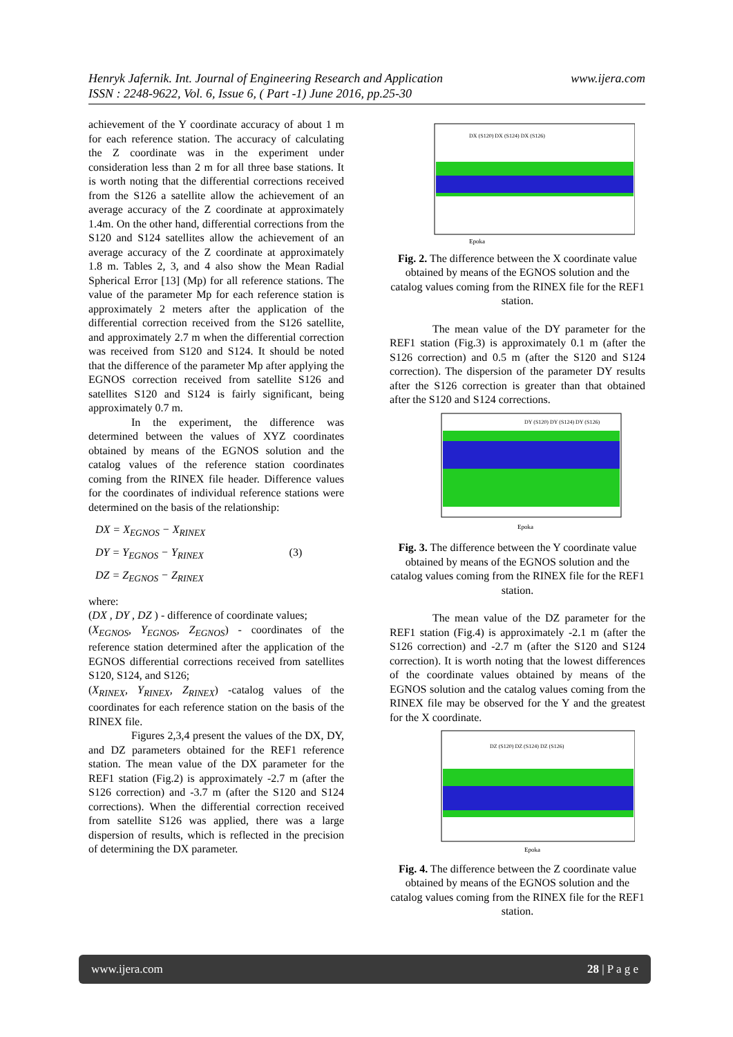www.ijera.com Henryk Jafernik. Int. Journal of Engineering Research and Application
ISSN : 2248-9622, Vol. 6, Issue 6, ( Part -1) June 2016, pp.25-30
achievement of the Y coordinate accuracy of about 1 m for each reference station. The accuracy of calculating the Z coordinate was in the experiment under consideration less than 2 m for all three base stations. It is worth noting that the differential corrections received from the S126 a satellite allow the achievement of an average accuracy of the Z coordinate at approximately 1.4m. On the other hand, differential corrections from the S120 and S124 satellites allow the achievement of an average accuracy of the Z coordinate at approximately 1.8 m. Tables 2, 3, and 4 also show the Mean Radial Spherical Error [13] (Mp) for all reference stations. The value of the parameter Mp for each reference station is approximately 2 meters after the application of the differential correction received from the S126 satellite, and approximately 2.7 m when the differential correction was received from S120 and S124. It should be noted that the difference of the parameter Mp after applying the EGNOS correction received from satellite S126 and satellites S120 and S124 is fairly significant, being approximately 0.7 m.
In the experiment, the difference was determined between the values of XYZ coordinates obtained by means of the EGNOS solution and the catalog values of the reference station coordinates coming from the RINEX file header. Difference values for the coordinates of individual reference stations were determined on the basis of the relationship:
DX = X<sub>EGNOS</sub> − X<sub>RINEX</sub>
DY = Y<sub>EGNOS</sub> − Y<sub>RINEX</sub> (3)
DZ = Z<sub>EGNOS</sub> − Z<sub>RINEX</sub>
where:
(DX , DY , DZ ) - difference of coordinate values;
(X<sub>EGNOS</sub>, Y<sub>EGNOS</sub>, Z<sub>EGNOS</sub>) - coordinates of the reference station determined after the application of the EGNOS differential corrections received from satellites S120, S124, and S126;
(X<sub>RINEX</sub>, Y<sub>RINEX</sub>, Z<sub>RINEX</sub>) -catalog values of the coordinates for each reference station on the basis of the RINEX file.
Figures 2,3,4 present the values of the DX, DY, and DZ parameters obtained for the REF1 reference station. The mean value of the DX parameter for the REF1 station (Fig.2) is approximately -2.7 m (after the S126 correction) and -3.7 m (after the S120 and S124 corrections). When the differential correction received from satellite S126 was applied, there was a large dispersion of results, which is reflected in the precision of determining the DX parameter.
Epoka
DX (S120) DX (S124) DX (S126)
Fig. 2. The difference between the X coordinate value obtained by means of the EGNOS solution and the catalog values coming from the RINEX file for the REF1 station.
The mean value of the DY parameter for the REF1 station (Fig.3) is approximately 0.1 m (after the S126 correction) and 0.5 m (after the S120 and S124 correction). The dispersion of the parameter DY results after the S126 correction is greater than that obtained after the S120 and S124 corrections.
DY (S120) DY (S124) DY (S126)
Epoka
Fig. 3. The difference between the Y coordinate value obtained by means of the EGNOS solution and the catalog values coming from the RINEX file for the REF1 station.
The mean value of the DZ parameter for the REF1 station (Fig.4) is approximately -2.1 m (after the S126 correction) and -2.7 m (after the S120 and S124 correction). It is worth noting that the lowest differences of the coordinate values obtained by means of the EGNOS solution and the catalog values coming from the RINEX file may be observed for the Y and the greatest for the X coordinate.
DZ (S120) DZ (S124) DZ (S126)
Epoka
Fig. 4. The difference between the Z coordinate value obtained by means of the EGNOS solution and the catalog values coming from the RINEX file for the REF1 station.
www.ijera.com 28 | P a g e